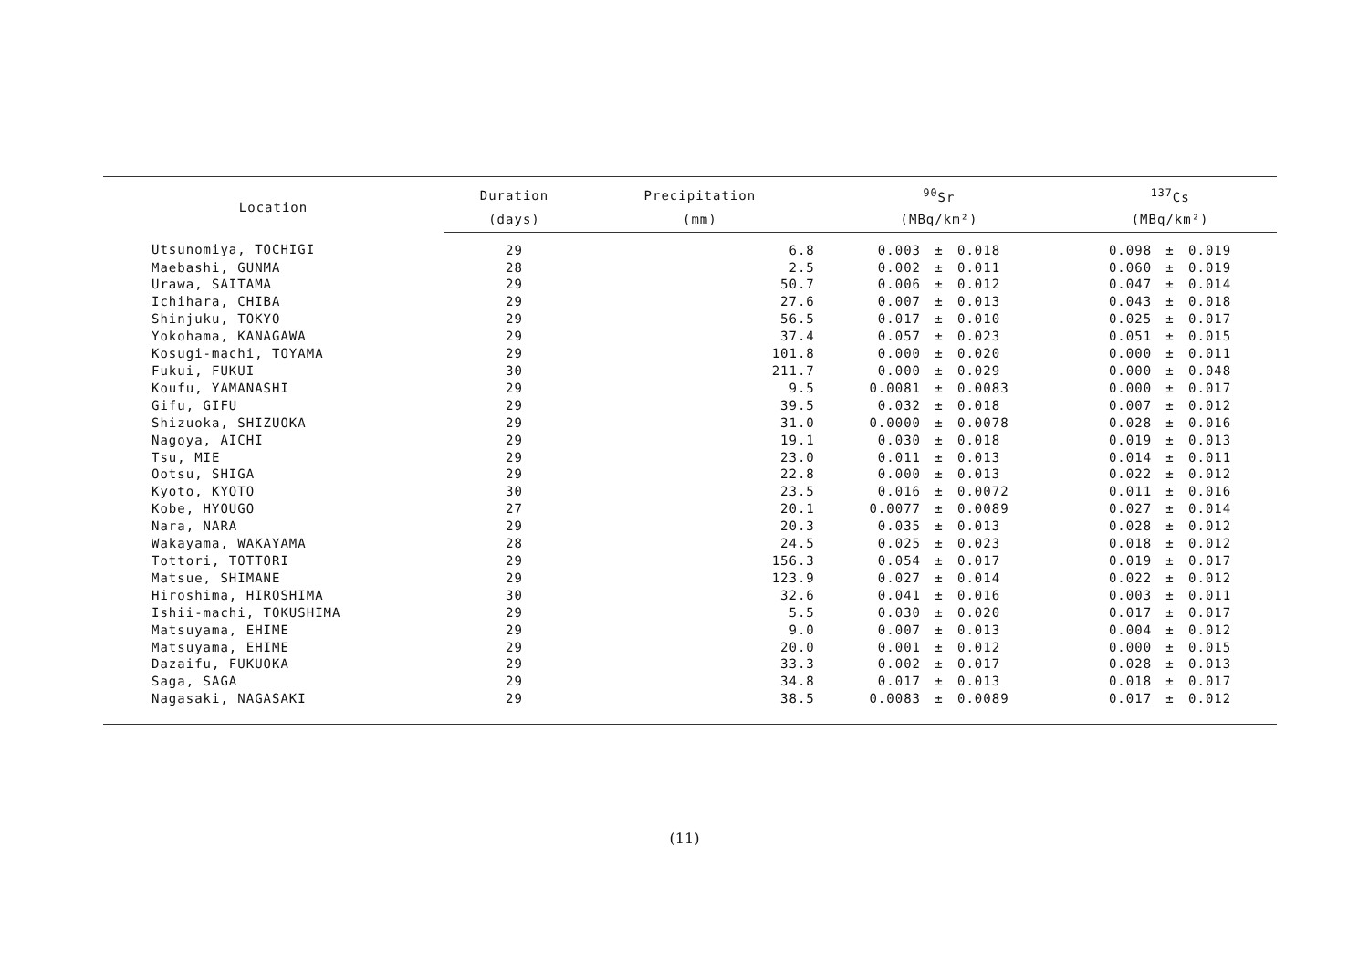| Location | Duration | Precipitation | <sup>90</sup>Sr | | | <sup>137</sup>Cs | | |
| --- | --- | --- | --- | --- | --- | --- | --- | --- |
| | (days) | (mm) | (MBq/km²) | | | (MBq/km²) | | |
| Utsunomiya, TOCHIGI | 29 | 6.8 | 0.003 | ± | 0.018 | 0.098 | ± | 0.019 |
| Maebashi, GUNMA | 28 | 2.5 | 0.002 | ± | 0.011 | 0.060 | ± | 0.019 |
| Urawa, SAITAMA | 29 | 50.7 | 0.006 | ± | 0.012 | 0.047 | ± | 0.014 |
| Ichihara, CHIBA | 29 | 27.6 | 0.007 | ± | 0.013 | 0.043 | ± | 0.018 |
| Shinjuku, TOKYO | 29 | 56.5 | 0.017 | ± | 0.010 | 0.025 | ± | 0.017 |
| Yokohama, KANAGAWA | 29 | 37.4 | 0.057 | ± | 0.023 | 0.051 | ± | 0.015 |
| Kosugi-machi, TOYAMA | 29 | 101.8 | 0.000 | ± | 0.020 | 0.000 | ± | 0.011 |
| Fukui, FUKUI | 30 | 211.7 | 0.000 | ± | 0.029 | 0.000 | ± | 0.048 |
| Koufu, YAMANASHI | 29 | 9.5 | 0.0081 | ± | 0.0083 | 0.000 | ± | 0.017 |
| Gifu, GIFU | 29 | 39.5 | 0.032 | ± | 0.018 | 0.007 | ± | 0.012 |
| Shizuoka, SHIZUOKA | 29 | 31.0 | 0.0000 | ± | 0.0078 | 0.028 | ± | 0.016 |
| Nagoya, AICHI | 29 | 19.1 | 0.030 | ± | 0.018 | 0.019 | ± | 0.013 |
| Tsu, MIE | 29 | 23.0 | 0.011 | ± | 0.013 | 0.014 | ± | 0.011 |
| Ootsu, SHIGA | 29 | 22.8 | 0.000 | ± | 0.013 | 0.022 | ± | 0.012 |
| Kyoto, KYOTO | 30 | 23.5 | 0.016 | ± | 0.0072 | 0.011 | ± | 0.016 |
| Kobe, HYOUGO | 27 | 20.1 | 0.0077 | ± | 0.0089 | 0.027 | ± | 0.014 |
| Nara, NARA | 29 | 20.3 | 0.035 | ± | 0.013 | 0.028 | ± | 0.012 |
| Wakayama, WAKAYAMA | 28 | 24.5 | 0.025 | ± | 0.023 | 0.018 | ± | 0.012 |
| Tottori, TOTTORI | 29 | 156.3 | 0.054 | ± | 0.017 | 0.019 | ± | 0.017 |
| Matsue, SHIMANE | 29 | 123.9 | 0.027 | ± | 0.014 | 0.022 | ± | 0.012 |
| Hiroshima, HIROSHIMA | 30 | 32.6 | 0.041 | ± | 0.016 | 0.003 | ± | 0.011 |
| Ishii-machi, TOKUSHIMA | 29 | 5.5 | 0.030 | ± | 0.020 | 0.017 | ± | 0.017 |
| Matsuyama, EHIME | 29 | 9.0 | 0.007 | ± | 0.013 | 0.004 | ± | 0.012 |
| Matsuyama, EHIME | 29 | 20.0 | 0.001 | ± | 0.012 | 0.000 | ± | 0.015 |
| Dazaifu, FUKUOKA | 29 | 33.3 | 0.002 | ± | 0.017 | 0.028 | ± | 0.013 |
| Saga, SAGA | 29 | 34.8 | 0.017 | ± | 0.013 | 0.018 | ± | 0.017 |
| Nagasaki, NAGASAKI | 29 | 38.5 | 0.0083 | ± | 0.0089 | 0.017 | ± | 0.012 |
(11)